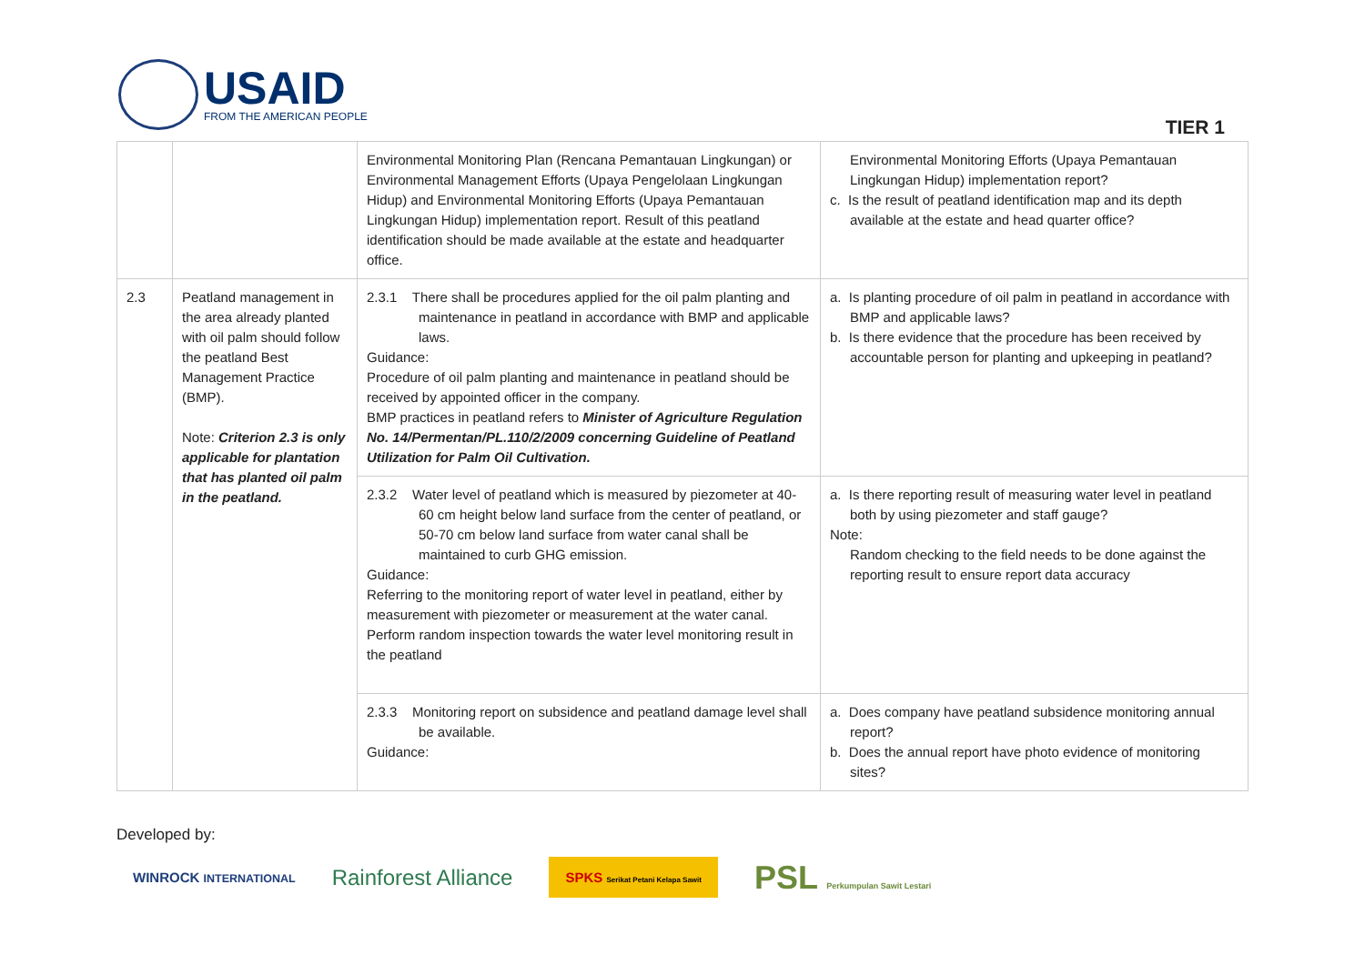USAID
FROM THE AMERICAN PEOPLE
TIER 1
| | | Environmental Monitoring Plan (Rencana Pemantauan Lingkungan) or Environmental Management Efforts (Upaya Pengelolaan Lingkungan Hidup) and Environmental Monitoring Efforts (Upaya Pemantauan Lingkungan Hidup) implementation report. Result of this peatland identification should be made available at the estate and headquarter office. | Environmental Monitoring Efforts (Upaya Pemantauan Lingkungan Hidup) implementation report? c. Is the result of peatland identification map and its depth available at the estate and head quarter office? |
| 2.3 | Peatland management in the area already planted with oil palm should follow the peatland Best Management Practice (BMP). Note: Criterion 2.3 is only applicable for plantation that has planted oil palm in the peatland. | 2.3.1 There shall be procedures applied for the oil palm planting and maintenance in peatland in accordance with BMP and applicable laws. Guidance: Procedure of oil palm planting and maintenance in peatland should be received by appointed officer in the company. BMP practices in peatland refers to Minister of Agriculture Regulation No. 14/Permentan/PL.110/2/2009 concerning Guideline of Peatland Utilization for Palm Oil Cultivation. | a. Is planting procedure of oil palm in peatland in accordance with BMP and applicable laws? b. Is there evidence that the procedure has been received by accountable person for planting and upkeeping in peatland? |
| | | 2.3.2 Water level of peatland which is measured by piezometer at 40-60 cm height below land surface from the center of peatland, or 50-70 cm below land surface from water canal shall be maintained to curb GHG emission. Guidance: Referring to the monitoring report of water level in peatland, either by measurement with piezometer or measurement at the water canal. Perform random inspection towards the water level monitoring result in the peatland | a. Is there reporting result of measuring water level in peatland both by using piezometer and staff gauge? Note: Random checking to the field needs to be done against the reporting result to ensure report data accuracy |
| | | 2.3.3 Monitoring report on subsidence and peatland damage level shall be available. Guidance: | a. Does company have peatland subsidence monitoring annual report? b. Does the annual report have photo evidence of monitoring sites? |
Developed by:
WINROCK INTERNATIONAL Rainforest Alliance SPKS Serikat Petani Kelapa Sawit PSL Perkumpulan Sawit Lestari